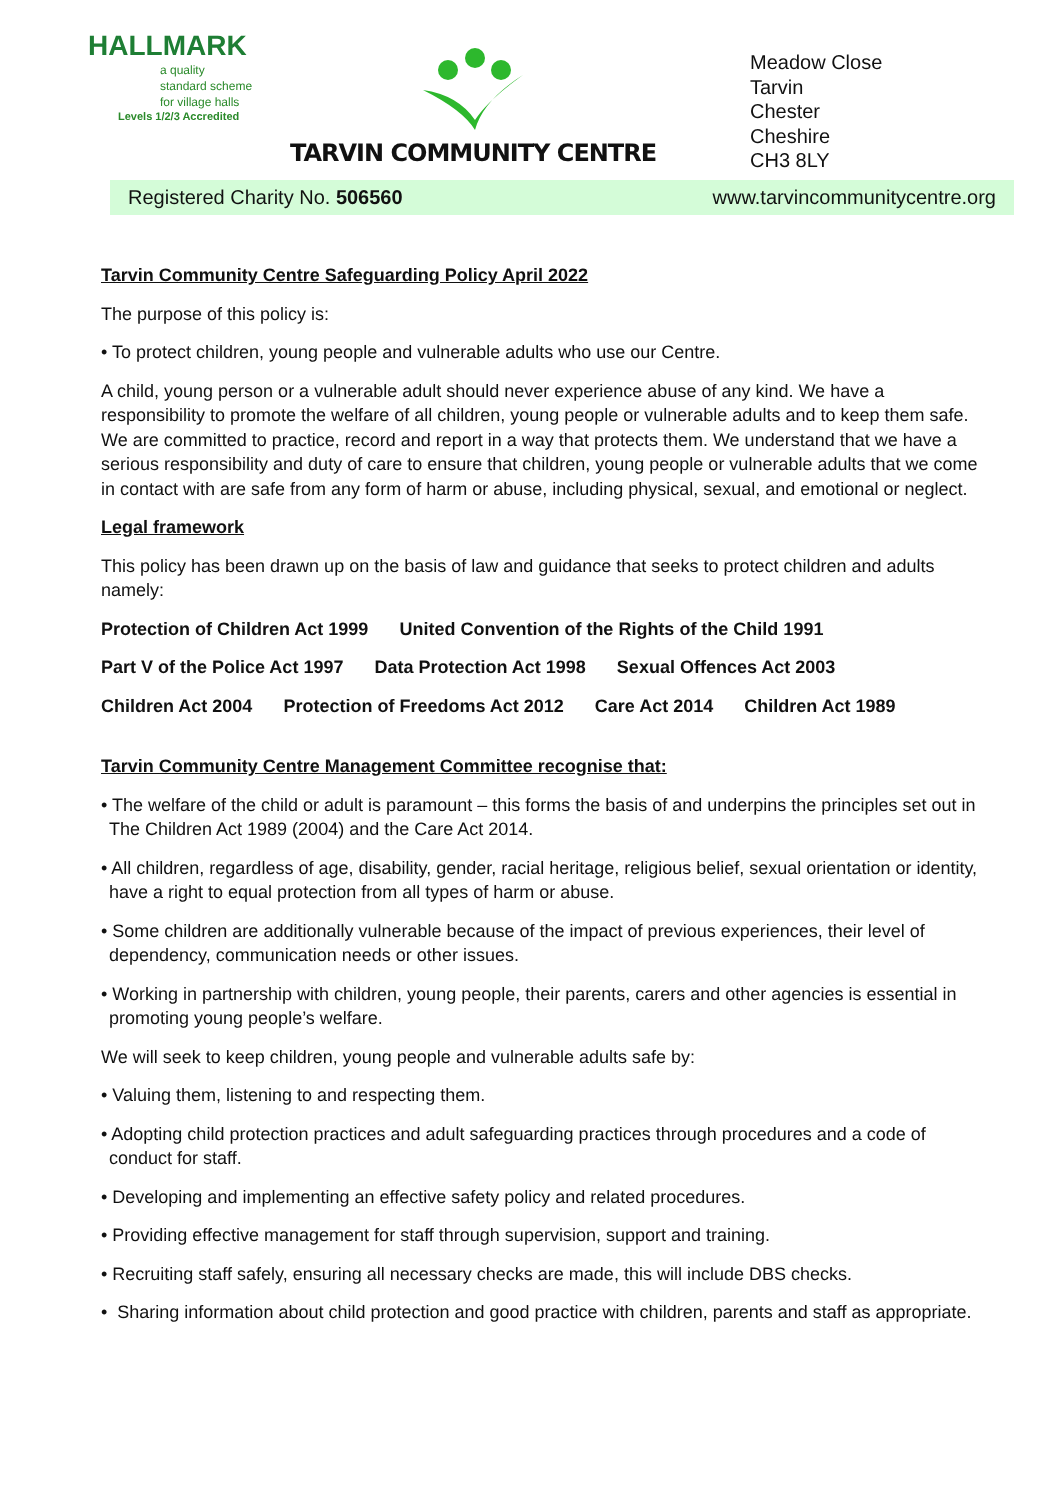HALLMARK
a quality
standard scheme
for village halls
Levels 1/2/3 Accredited
TARVIN COMMUNITY CENTRE
Meadow Close
Tarvin
Chester
Cheshire
CH3 8LY
Registered Charity No. 506560 www.tarvincommunitycentre.org
Tarvin Community Centre Safeguarding Policy April 2022
The purpose of this policy is:
• To protect children, young people and vulnerable adults who use our Centre.
A child, young person or a vulnerable adult should never experience abuse of any kind. We have a responsibility to promote the welfare of all children, young people or vulnerable adults and to keep them safe. We are committed to practice, record and report in a way that protects them. We understand that we have a serious responsibility and duty of care to ensure that children, young people or vulnerable adults that we come in contact with are safe from any form of harm or abuse, including physical, sexual, and emotional or neglect.
Legal framework
This policy has been drawn up on the basis of law and guidance that seeks to protect children and adults namely:
Protection of Children Act 1999 United Convention of the Rights of the Child 1991
Part V of the Police Act 1997 Data Protection Act 1998 Sexual Offences Act 2003
Children Act 2004 Protection of Freedoms Act 2012 Care Act 2014 Children Act 1989
Tarvin Community Centre Management Committee recognise that:
• The welfare of the child or adult is paramount – this forms the basis of and underpins the principles set out in The Children Act 1989 (2004) and the Care Act 2014.
• All children, regardless of age, disability, gender, racial heritage, religious belief, sexual orientation or identity, have a right to equal protection from all types of harm or abuse.
• Some children are additionally vulnerable because of the impact of previous experiences, their level of dependency, communication needs or other issues.
• Working in partnership with children, young people, their parents, carers and other agencies is essential in promoting young people’s welfare.
We will seek to keep children, young people and vulnerable adults safe by:
• Valuing them, listening to and respecting them.
• Adopting child protection practices and adult safeguarding practices through procedures and a code of conduct for staff.
• Developing and implementing an effective safety policy and related procedures.
• Providing effective management for staff through supervision, support and training.
• Recruiting staff safely, ensuring all necessary checks are made, this will include DBS checks.
• Sharing information about child protection and good practice with children, parents and staff as appropriate.